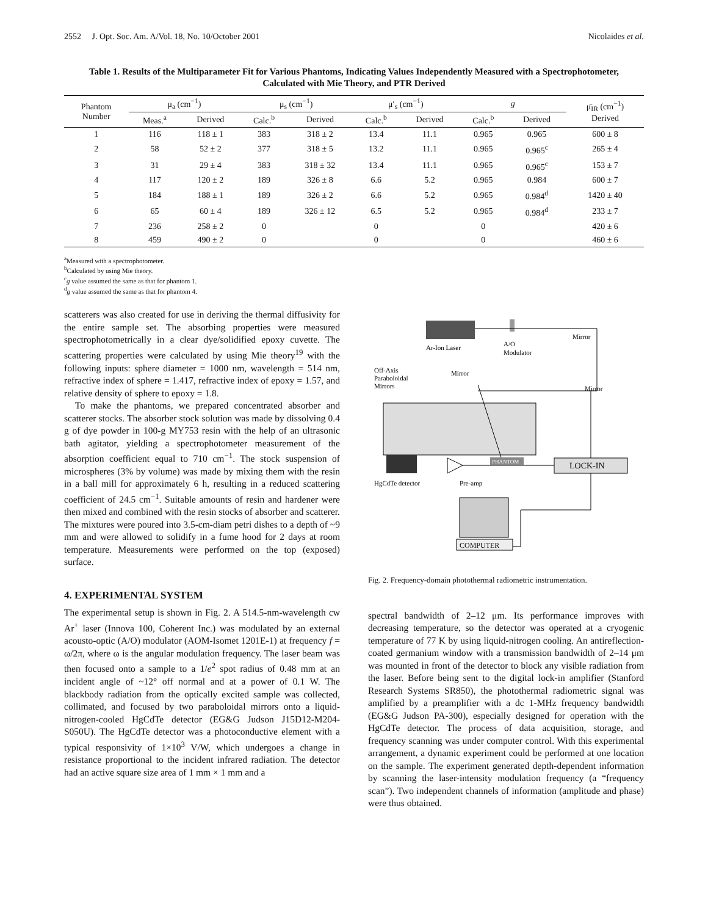2552 J. Opt. Soc. Am. A/Vol. 18, No. 10/October 2001 Nicolaides et al.
Table 1. Results of the Multiparameter Fit for Various Phantoms, Indicating Values Independently Measured with a Spectrophotometer, Calculated with Mie Theory, and PTR Derived
| Phantom Number | μ<sub>a</sub> (cm<sup>−1</sup>) | | μ<sub>s</sub> (cm<sup>−1</sup>) | | μ′<sub>s</sub> (cm<sup>−1</sup>) | | g | | μ̄<sub>IR</sub> (cm<sup>−1</sup>) Derived |
| --- | --- | --- | --- | --- | --- | --- | --- | --- | --- |
| | Meas.<sup>a</sup> | Derived | Calc.<sup>b</sup> | Derived | Calc.<sup>b</sup> | Derived | Calc.<sup>b</sup> | Derived | |
| 1 | 116 | 118 ± 1 | 383 | 318 ± 2 | 13.4 | 11.1 | 0.965 | 0.965 | 600 ± 8 |
| 2 | 58 | 52 ± 2 | 377 | 318 ± 5 | 13.2 | 11.1 | 0.965 | 0.965<sup>c</sup> | 265 ± 4 |
| 3 | 31 | 29 ± 4 | 383 | 318 ± 32 | 13.4 | 11.1 | 0.965 | 0.965<sup>c</sup> | 153 ± 7 |
| 4 | 117 | 120 ± 2 | 189 | 326 ± 8 | 6.6 | 5.2 | 0.965 | 0.984 | 600 ± 7 |
| 5 | 184 | 188 ± 1 | 189 | 326 ± 2 | 6.6 | 5.2 | 0.965 | 0.984<sup>d</sup> | 1420 ± 40 |
| 6 | 65 | 60 ± 4 | 189 | 326 ± 12 | 6.5 | 5.2 | 0.965 | 0.984<sup>d</sup> | 233 ± 7 |
| 7 | 236 | 258 ± 2 | 0 | | 0 | | 0 | | 420 ± 6 |
| 8 | 459 | 490 ± 2 | 0 | | 0 | | 0 | | 460 ± 6 |
<sup>a</sup> Measured with a spectrophotometer.
<sup>b</sup> Calculated by using Mie theory.
<sup>c</sup> g value assumed the same as that for phantom 1.
<sup>d</sup> g value assumed the same as that for phantom 4.
scatterers was also created for use in deriving the thermal diffusivity for the entire sample set. The absorbing properties were measured spectrophotometrically in a clear dye/solidified epoxy cuvette. The scattering properties were calculated by using Mie theory<sup>19</sup> with the following inputs: sphere diameter = 1000 nm, wavelength = 514 nm, refractive index of sphere = 1.417, refractive index of epoxy = 1.57, and relative density of sphere to epoxy = 1.8.
To make the phantoms, we prepared concentrated absorber and scatterer stocks. The absorber stock solution was made by dissolving 0.4 g of dye powder in 100-g MY753 resin with the help of an ultrasonic bath agitator, yielding a spectrophotometer measurement of the absorption coefficient equal to 710 cm<sup>−1</sup>. The stock suspension of microspheres (3% by volume) was made by mixing them with the resin in a ball mill for approximately 6 h, resulting in a reduced scattering coefficient of 24.5 cm<sup>−1</sup>. Suitable amounts of resin and hardener were then mixed and combined with the resin stocks of absorber and scatterer. The mixtures were poured into 3.5-cm-diam petri dishes to a depth of ~9 mm and were allowed to solidify in a fume hood for 2 days at room temperature. Measurements were performed on the top (exposed) surface.
4. EXPERIMENTAL SYSTEM
The experimental setup is shown in Fig. 2. A 514.5-nm-wavelength cw Ar<sup>+</sup> laser (Innova 100, Coherent Inc.) was modulated by an external acousto-optic (A/O) modulator (AOM-Isomet 1201E-1) at frequency f = ω/2π, where ω is the angular modulation frequency. The laser beam was then focused onto a sample to a 1/e<sup>2</sup> spot radius of 0.48 mm at an incident angle of ~12° off normal and at a power of 0.1 W. The blackbody radiation from the optically excited sample was collected, collimated, and focused by two paraboloidal mirrors onto a liquid-nitrogen-cooled HgCdTe detector (EG&G Judson J15D12-M204-S050U). The HgCdTe detector was a photoconductive element with a typical responsivity of 1×10<sup>3</sup> V/W, which undergoes a change in resistance proportional to the incident infrared radiation. The detector had an active square size area of 1 mm × 1 mm and a
Ar-Ion Laser
A/O
Modulator
Mirror
Mirror
Mirror
Off-Axis
Paraboloidal
Mirrors
PHANTOM
HgCdTe detector
Pre-amp
LOCK-IN
COMPUTER
Fig. 2. Frequency-domain photothermal radiometric instrumentation.
spectral bandwidth of 2–12 μm. Its performance improves with decreasing temperature, so the detector was operated at a cryogenic temperature of 77 K by using liquid-nitrogen cooling. An antireflection-coated germanium window with a transmission bandwidth of 2–14 μm was mounted in front of the detector to block any visible radiation from the laser. Before being sent to the digital lock-in amplifier (Stanford Research Systems SR850), the photothermal radiometric signal was amplified by a preamplifier with a dc 1-MHz frequency bandwidth (EG&G Judson PA-300), especially designed for operation with the HgCdTe detector. The process of data acquisition, storage, and frequency scanning was under computer control. With this experimental arrangement, a dynamic experiment could be performed at one location on the sample. The experiment generated depth-dependent information by scanning the laser-intensity modulation frequency (a “frequency scan”). Two independent channels of information (amplitude and phase) were thus obtained.